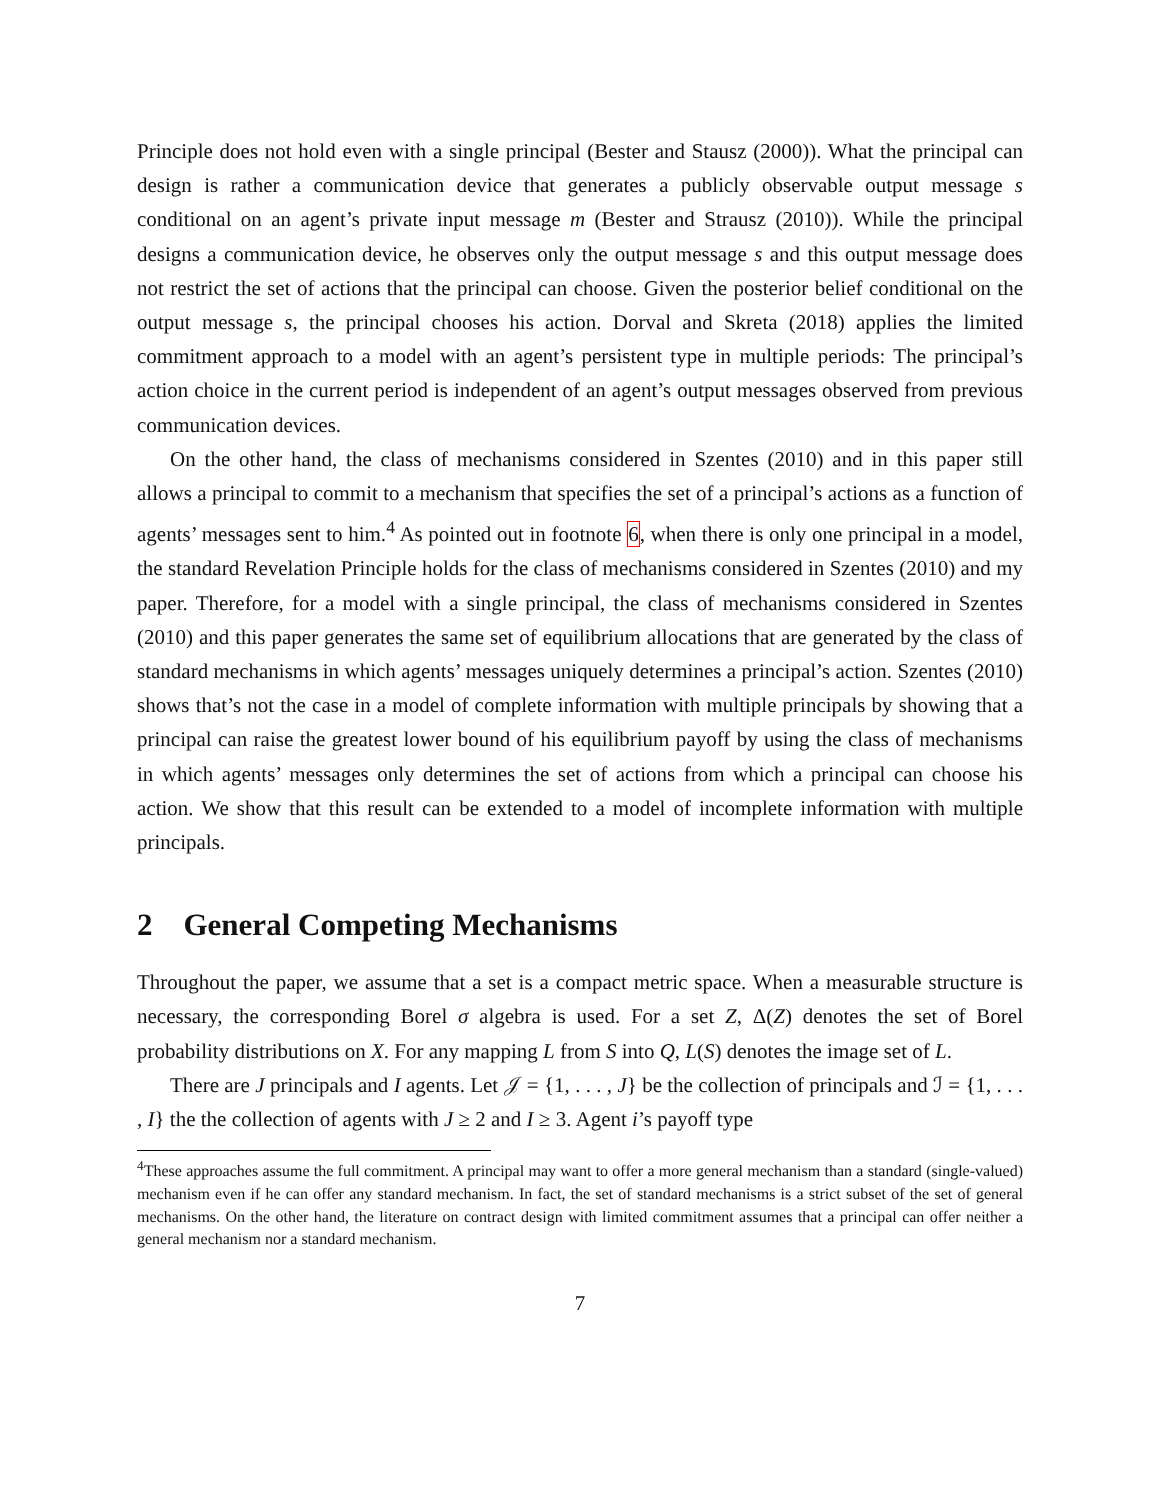Principle does not hold even with a single principal (Bester and Stausz (2000)). What the principal can design is rather a communication device that generates a publicly observable output message s conditional on an agent’s private input message m (Bester and Strausz (2010)). While the principal designs a communication device, he observes only the output message s and this output message does not restrict the set of actions that the principal can choose. Given the posterior belief conditional on the output message s, the principal chooses his action. Dorval and Skreta (2018) applies the limited commitment approach to a model with an agent’s persistent type in multiple periods: The principal’s action choice in the current period is independent of an agent’s output messages observed from previous communication devices.
On the other hand, the class of mechanisms considered in Szentes (2010) and in this paper still allows a principal to commit to a mechanism that specifies the set of a principal’s actions as a function of agents’ messages sent to him.<sup>4</sup> As pointed out in footnote 6, when there is only one principal in a model, the standard Revelation Principle holds for the class of mechanisms considered in Szentes (2010) and my paper. Therefore, for a model with a single principal, the class of mechanisms considered in Szentes (2010) and this paper generates the same set of equilibrium allocations that are generated by the class of standard mechanisms in which agents’ messages uniquely determines a principal’s action. Szentes (2010) shows that’s not the case in a model of complete information with multiple principals by showing that a principal can raise the greatest lower bound of his equilibrium payoff by using the class of mechanisms in which agents’ messages only determines the set of actions from which a principal can choose his action. We show that this result can be extended to a model of incomplete information with multiple principals.
2 General Competing Mechanisms
Throughout the paper, we assume that a set is a compact metric space. When a measurable structure is necessary, the corresponding Borel σ algebra is used. For a set Z, Δ(Z) denotes the set of Borel probability distributions on X. For any mapping L from S into Q, L(S) denotes the image set of L.
There are J principals and I agents. Let 𝒥 = {1, . . . , J} be the collection of principals and ℐ = {1, . . . , I} the the collection of agents with J ≥ 2 and I ≥ 3. Agent i’s payoff type
<sup>4</sup> These approaches assume the full commitment. A principal may want to offer a more general mechanism than a standard (single-valued) mechanism even if he can offer any standard mechanism. In fact, the set of standard mechanisms is a strict subset of the set of general mechanisms. On the other hand, the literature on contract design with limited commitment assumes that a principal can offer neither a general mechanism nor a standard mechanism.
7